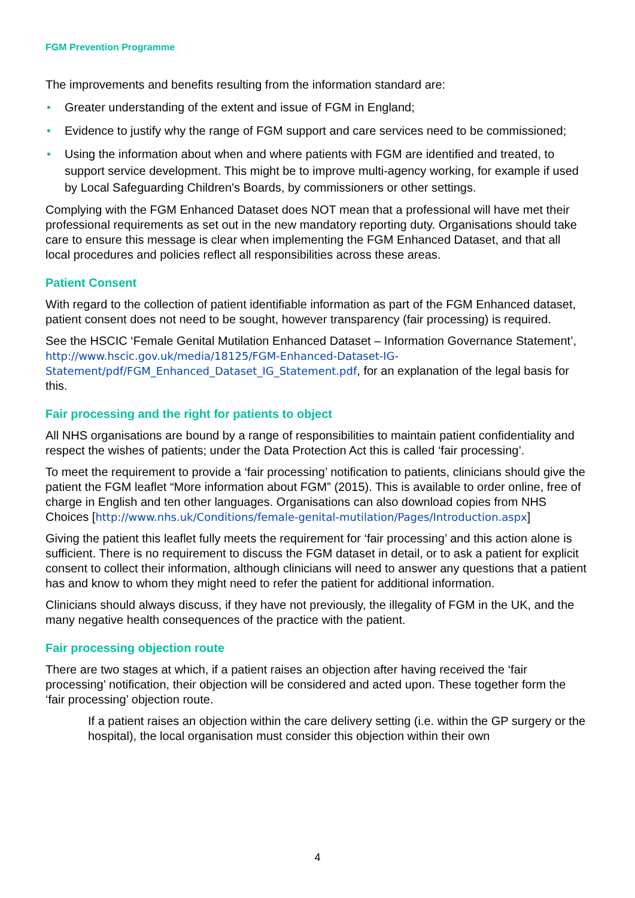FGM Prevention Programme
The improvements and benefits resulting from the information standard are:
• Greater understanding of the extent and issue of FGM in England;
• Evidence to justify why the range of FGM support and care services need to be commissioned;
• Using the information about when and where patients with FGM are identified and treated, to support service development. This might be to improve multi-agency working, for example if used by Local Safeguarding Children's Boards, by commissioners or other settings.
Complying with the FGM Enhanced Dataset does NOT mean that a professional will have met their professional requirements as set out in the new mandatory reporting duty. Organisations should take care to ensure this message is clear when implementing the FGM Enhanced Dataset, and that all local procedures and policies reflect all responsibilities across these areas.
Patient Consent
With regard to the collection of patient identifiable information as part of the FGM Enhanced dataset, patient consent does not need to be sought, however transparency (fair processing) is required.
See the HSCIC ‘Female Genital Mutilation Enhanced Dataset – Information Governance Statement’, http://www.hscic.gov.uk/media/18125/FGM-Enhanced-Dataset-IG-Statement/pdf/FGM_Enhanced_Dataset_IG_Statement.pdf, for an explanation of the legal basis for this.
Fair processing and the right for patients to object
All NHS organisations are bound by a range of responsibilities to maintain patient confidentiality and respect the wishes of patients; under the Data Protection Act this is called ‘fair processing’.
To meet the requirement to provide a ‘fair processing’ notification to patients, clinicians should give the patient the FGM leaflet “More information about FGM” (2015). This is available to order online, free of charge in English and ten other languages. Organisations can also download copies from NHS Choices [http://www.nhs.uk/Conditions/female-genital-mutilation/Pages/Introduction.aspx]
Giving the patient this leaflet fully meets the requirement for ‘fair processing’ and this action alone is sufficient. There is no requirement to discuss the FGM dataset in detail, or to ask a patient for explicit consent to collect their information, although clinicians will need to answer any questions that a patient has and know to whom they might need to refer the patient for additional information.
Clinicians should always discuss, if they have not previously, the illegality of FGM in the UK, and the many negative health consequences of the practice with the patient.
Fair processing objection route
There are two stages at which, if a patient raises an objection after having received the ‘fair processing’ notification, their objection will be considered and acted upon. These together form the ‘fair processing’ objection route.
If a patient raises an objection within the care delivery setting (i.e. within the GP surgery or the hospital), the local organisation must consider this objection within their own
4